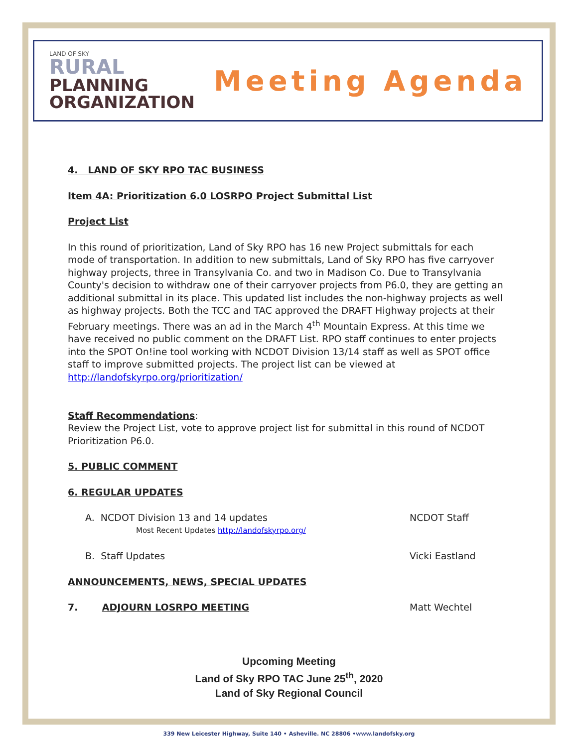LAND OF SKY
RURAL
PLANNING
ORGANIZATION
Meeting Agenda
4. LAND OF SKY RPO TAC BUSINESS
Item 4A: Prioritization 6.0 LOSRPO Project Submittal List
Project List
In this round of prioritization, Land of Sky RPO has 16 new Project submittals for each mode of transportation. In addition to new submittals, Land of Sky RPO has five carryover highway projects, three in Transylvania Co. and two in Madison Co. Due to Transylvania County's decision to withdraw one of their carryover projects from P6.0, they are getting an additional submittal in its place. This updated list includes the non-highway projects as well as highway projects. Both the TCC and TAC approved the DRAFT Highway projects at their February meetings. There was an ad in the March 4<sup>th</sup> Mountain Express. At this time we have received no public comment on the DRAFT List. RPO staff continues to enter projects into the SPOT On!ine tool working with NCDOT Division 13/14 staff as well as SPOT office staff to improve submitted projects. The project list can be viewed at http://landofskyrpo.org/prioritization/
Staff Recommendations:
Review the Project List, vote to approve project list for submittal in this round of NCDOT Prioritization P6.0.
5. PUBLIC COMMENT
6. REGULAR UPDATES
A. NCDOT Division 13 and 14 updates NCDOT Staff
Most Recent Updates http://landofskyrpo.org/
B. Staff Updates Vicki Eastland
ANNOUNCEMENTS, NEWS, SPECIAL UPDATES
7. ADJOURN LOSRPO MEETING Matt Wechtel
Upcoming Meeting
Land of Sky RPO TAC June 25<sup>th</sup>, 2020
Land of Sky Regional Council
339 New Leicester Highway, Suite 140 • Asheville. NC 28806 •www.landofsky.org